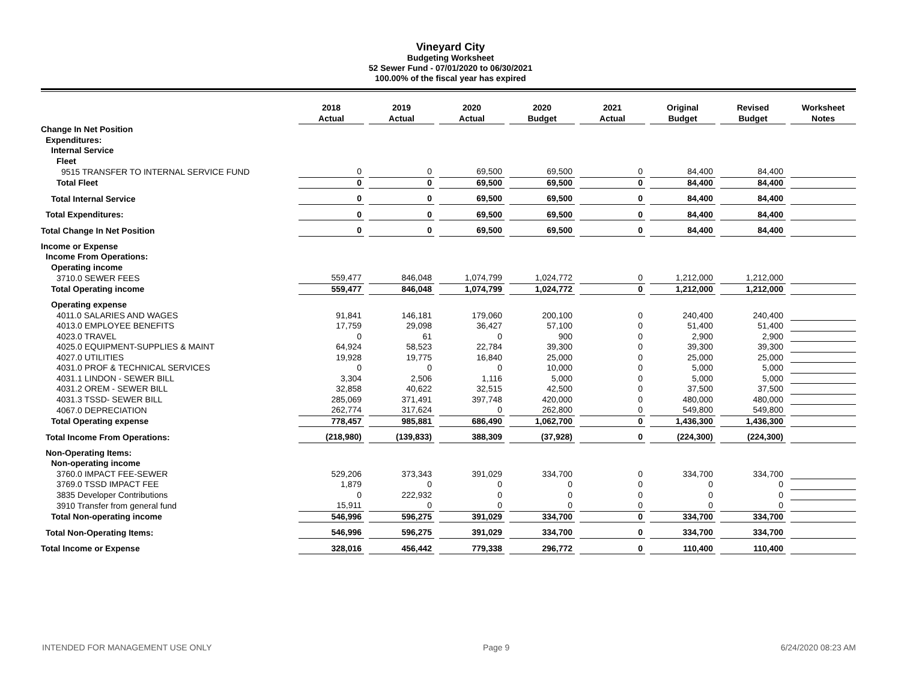Vineyard City
Budgeting Worksheet
52 Sewer Fund - 07/01/2020 to 06/30/2021
100.00% of the fiscal year has expired
| | 2018 Actual | | 2019 Actual | | 2020 Actual | | 2020 Budget | | 2021 Actual | | Original Budget | | Revised Budget | | Worksheet Notes |
| Change In Net Position | | | | | | | | | | | | | | | |
| Expenditures: | | | | | | | | | | | | | | | |
| Internal Service | | | | | | | | | | | | | | | |
| Fleet | | | | | | | | | | | | | | | |
| 9515 TRANSFER TO INTERNAL SERVICE FUND | 0 | | 0 | | 69,500 | | 69,500 | | 0 | | 84,400 | | 84,400 | | |
| Total Fleet | 0 | | 0 | | 69,500 | | 69,500 | | 0 | | 84,400 | | 84,400 | | |
| Total Internal Service | 0 | | 0 | | 69,500 | | 69,500 | | 0 | | 84,400 | | 84,400 | | |
| Total Expenditures: | 0 | | 0 | | 69,500 | | 69,500 | | 0 | | 84,400 | | 84,400 | | |
| Total Change In Net Position | 0 | | 0 | | 69,500 | | 69,500 | | 0 | | 84,400 | | 84,400 | | |
| Income or Expense | | | | | | | | | | | | | | | |
| Income From Operations: | | | | | | | | | | | | | | | |
| Operating income | | | | | | | | | | | | | | | |
| 3710.0 SEWER FEES | 559,477 | | 846,048 | | 1,074,799 | | 1,024,772 | | 0 | | 1,212,000 | | 1,212,000 | | |
| Total Operating income | 559,477 | | 846,048 | | 1,074,799 | | 1,024,772 | | 0 | | 1,212,000 | | 1,212,000 | | |
| Operating expense | | | | | | | | | | | | | | | |
| 4011.0 SALARIES AND WAGES | 91,841 | | 146,181 | | 179,060 | | 200,100 | | 0 | | 240,400 | | 240,400 | | |
| 4013.0 EMPLOYEE BENEFITS | 17,759 | | 29,098 | | 36,427 | | 57,100 | | 0 | | 51,400 | | 51,400 | | |
| 4023.0 TRAVEL | 0 | | 61 | | 0 | | 900 | | 0 | | 2,900 | | 2,900 | | |
| 4025.0 EQUIPMENT-SUPPLIES & MAINT | 64,924 | | 58,523 | | 22,784 | | 39,300 | | 0 | | 39,300 | | 39,300 | | |
| 4027.0 UTILITIES | 19,928 | | 19,775 | | 16,840 | | 25,000 | | 0 | | 25,000 | | 25,000 | | |
| 4031.0 PROF & TECHNICAL SERVICES | 0 | | 0 | | 0 | | 10,000 | | 0 | | 5,000 | | 5,000 | | |
| 4031.1 LINDON - SEWER BILL | 3,304 | | 2,506 | | 1,116 | | 5,000 | | 0 | | 5,000 | | 5,000 | | |
| 4031.2 OREM - SEWER BILL | 32,858 | | 40,622 | | 32,515 | | 42,500 | | 0 | | 37,500 | | 37,500 | | |
| 4031.3 TSSD- SEWER BILL | 285,069 | | 371,491 | | 397,748 | | 420,000 | | 0 | | 480,000 | | 480,000 | | |
| 4067.0 DEPRECIATION | 262,774 | | 317,624 | | 0 | | 262,800 | | 0 | | 549,800 | | 549,800 | | |
| Total Operating expense | 778,457 | | 985,881 | | 686,490 | | 1,062,700 | | 0 | | 1,436,300 | | 1,436,300 | | |
| Total Income From Operations: | (218,980) | | (139,833) | | 388,309 | | (37,928) | | 0 | | (224,300) | | (224,300) | | |
| Non-Operating Items: | | | | | | | | | | | | | | | |
| Non-operating income | | | | | | | | | | | | | | | |
| 3760.0 IMPACT FEE-SEWER | 529,206 | | 373,343 | | 391,029 | | 334,700 | | 0 | | 334,700 | | 334,700 | | |
| 3769.0 TSSD IMPACT FEE | 1,879 | | 0 | | 0 | | 0 | | 0 | | 0 | | 0 | | |
| 3835 Developer Contributions | 0 | | 222,932 | | 0 | | 0 | | 0 | | 0 | | 0 | | |
| 3910 Transfer from general fund | 15,911 | | 0 | | 0 | | 0 | | 0 | | 0 | | 0 | | |
| Total Non-operating income | 546,996 | | 596,275 | | 391,029 | | 334,700 | | 0 | | 334,700 | | 334,700 | | |
| Total Non-Operating Items: | 546,996 | | 596,275 | | 391,029 | | 334,700 | | 0 | | 334,700 | | 334,700 | | |
| Total Income or Expense | 328,016 | | 456,442 | | 779,338 | | 296,772 | | 0 | | 110,400 | | 110,400 | | |
INTENDED FOR MANAGEMENT USE ONLY Page 9 6/24/2020 08:23 AM